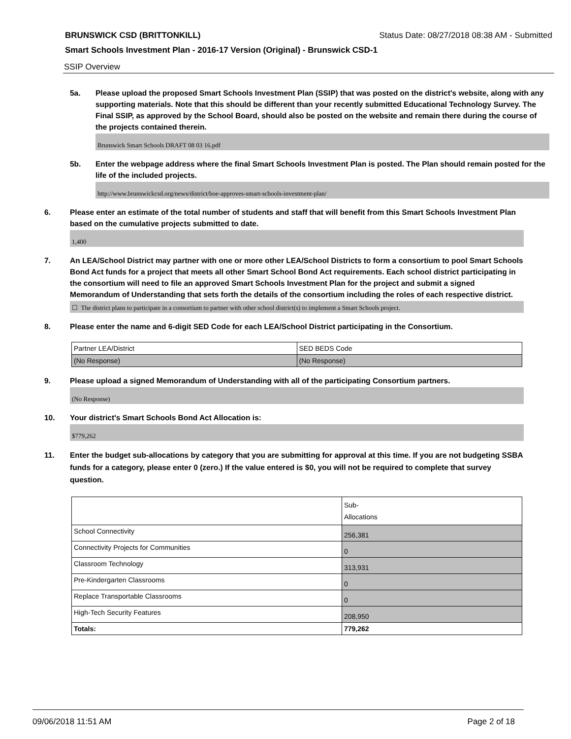BRUNSWICK CSD (BRITTONKILL) Status Date: 08/27/2018 08:38 AM - Submitted
Smart Schools Investment Plan - 2016-17 Version (Original) - Brunswick CSD-1
SSIP Overview
5a. Please upload the proposed Smart Schools Investment Plan (SSIP) that was posted on the district's website, along with any supporting materials. Note that this should be different than your recently submitted Educational Technology Survey. The Final SSIP, as approved by the School Board, should also be posted on the website and remain there during the course of the projects contained therein.
Brunswick Smart Schools DRAFT 08 03 16.pdf
5b. Enter the webpage address where the final Smart Schools Investment Plan is posted. The Plan should remain posted for the life of the included projects.
http://www.brunswickcsd.org/news/district/boe-approves-smart-schools-investment-plan/
6. Please enter an estimate of the total number of students and staff that will benefit from this Smart Schools Investment Plan based on the cumulative projects submitted to date.
1,400
7. An LEA/School District may partner with one or more other LEA/School Districts to form a consortium to pool Smart Schools Bond Act funds for a project that meets all other Smart School Bond Act requirements. Each school district participating in the consortium will need to file an approved Smart Schools Investment Plan for the project and submit a signed Memorandum of Understanding that sets forth the details of the consortium including the roles of each respective district.
☐ The district plans to participate in a consortium to partner with other school district(s) to implement a Smart Schools project.
8. Please enter the name and 6-digit SED Code for each LEA/School District participating in the Consortium.
| Partner LEA/District | SED BEDS Code |
| (No Response) | (No Response) |
9. Please upload a signed Memorandum of Understanding with all of the participating Consortium partners.
(No Response)
10. Your district's Smart Schools Bond Act Allocation is:
$779,262
11. Enter the budget sub-allocations by category that you are submitting for approval at this time. If you are not budgeting SSBA funds for a category, please enter 0 (zero.) If the value entered is $0, you will not be required to complete that survey question.
| | Sub- Allocations |
| School Connectivity | 256,381 |
| Connectivity Projects for Communities | 0 |
| Classroom Technology | 313,931 |
| Pre-Kindergarten Classrooms | 0 |
| Replace Transportable Classrooms | 0 |
| High-Tech Security Features | 208,950 |
| Totals: | 779,262 |
09/06/2018 11:51 AM Page 2 of 18